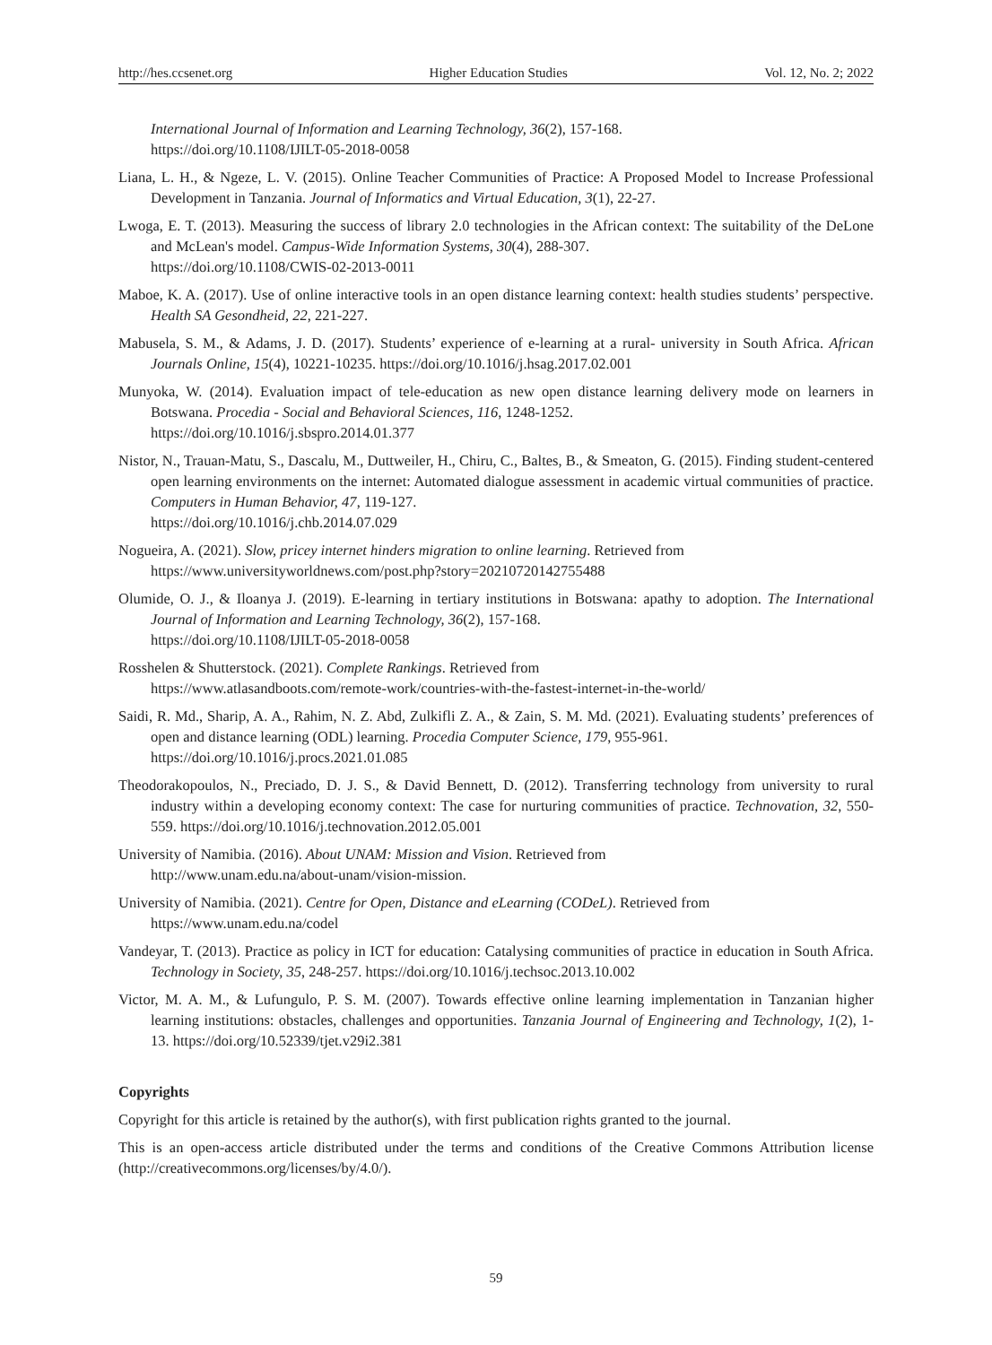http://hes.ccsenet.org Higher Education Studies Vol. 12, No. 2; 2022
International Journal of Information and Learning Technology, 36(2), 157-168.
https://doi.org/10.1108/IJILT-05-2018-0058
Liana, L. H., & Ngeze, L. V. (2015). Online Teacher Communities of Practice: A Proposed Model to Increase Professional Development in Tanzania. Journal of Informatics and Virtual Education, 3(1), 22-27.
Lwoga, E. T. (2013). Measuring the success of library 2.0 technologies in the African context: The suitability of the DeLone and McLean's model. Campus-Wide Information Systems, 30(4), 288-307.
https://doi.org/10.1108/CWIS-02-2013-0011
Maboe, K. A. (2017). Use of online interactive tools in an open distance learning context: health studies students’ perspective. Health SA Gesondheid, 22, 221-227.
Mabusela, S. M., & Adams, J. D. (2017). Students’ experience of e-learning at a rural- university in South Africa. African Journals Online, 15(4), 10221-10235. https://doi.org/10.1016/j.hsag.2017.02.001
Munyoka, W. (2014). Evaluation impact of tele-education as new open distance learning delivery mode on learners in Botswana. Procedia - Social and Behavioral Sciences, 116, 1248-1252.
https://doi.org/10.1016/j.sbspro.2014.01.377
Nistor, N., Trauan-Matu, S., Dascalu, M., Duttweiler, H., Chiru, C., Baltes, B., & Smeaton, G. (2015). Finding student-centered open learning environments on the internet: Automated dialogue assessment in academic virtual communities of practice. Computers in Human Behavior, 47, 119-127.
https://doi.org/10.1016/j.chb.2014.07.029
Nogueira, A. (2021). Slow, pricey internet hinders migration to online learning. Retrieved from
https://www.universityworldnews.com/post.php?story=20210720142755488
Olumide, O. J., & Iloanya J. (2019). E-learning in tertiary institutions in Botswana: apathy to adoption. The International Journal of Information and Learning Technology, 36(2), 157-168.
https://doi.org/10.1108/IJILT-05-2018-0058
Rosshelen & Shutterstock. (2021). Complete Rankings. Retrieved from
https://www.atlasandboots.com/remote-work/countries-with-the-fastest-internet-in-the-world/
Saidi, R. Md., Sharip, A. A., Rahim, N. Z. Abd, Zulkifli Z. A., & Zain, S. M. Md. (2021). Evaluating students’ preferences of open and distance learning (ODL) learning. Procedia Computer Science, 179, 955-961.
https://doi.org/10.1016/j.procs.2021.01.085
Theodorakopoulos, N., Preciado, D. J. S., & David Bennett, D. (2012). Transferring technology from university to rural industry within a developing economy context: The case for nurturing communities of practice. Technovation, 32, 550-559. https://doi.org/10.1016/j.technovation.2012.05.001
University of Namibia. (2016). About UNAM: Mission and Vision. Retrieved from
http://www.unam.edu.na/about-unam/vision-mission.
University of Namibia. (2021). Centre for Open, Distance and eLearning (CODeL). Retrieved from
https://www.unam.edu.na/codel
Vandeyar, T. (2013). Practice as policy in ICT for education: Catalysing communities of practice in education in South Africa. Technology in Society, 35, 248-257. https://doi.org/10.1016/j.techsoc.2013.10.002
Victor, M. A. M., & Lufungulo, P. S. M. (2007). Towards effective online learning implementation in Tanzanian higher learning institutions: obstacles, challenges and opportunities. Tanzania Journal of Engineering and Technology, 1(2), 1-13. https://doi.org/10.52339/tjet.v29i2.381
Copyrights
Copyright for this article is retained by the author(s), with first publication rights granted to the journal.
This is an open-access article distributed under the terms and conditions of the Creative Commons Attribution license (http://creativecommons.org/licenses/by/4.0/).
59